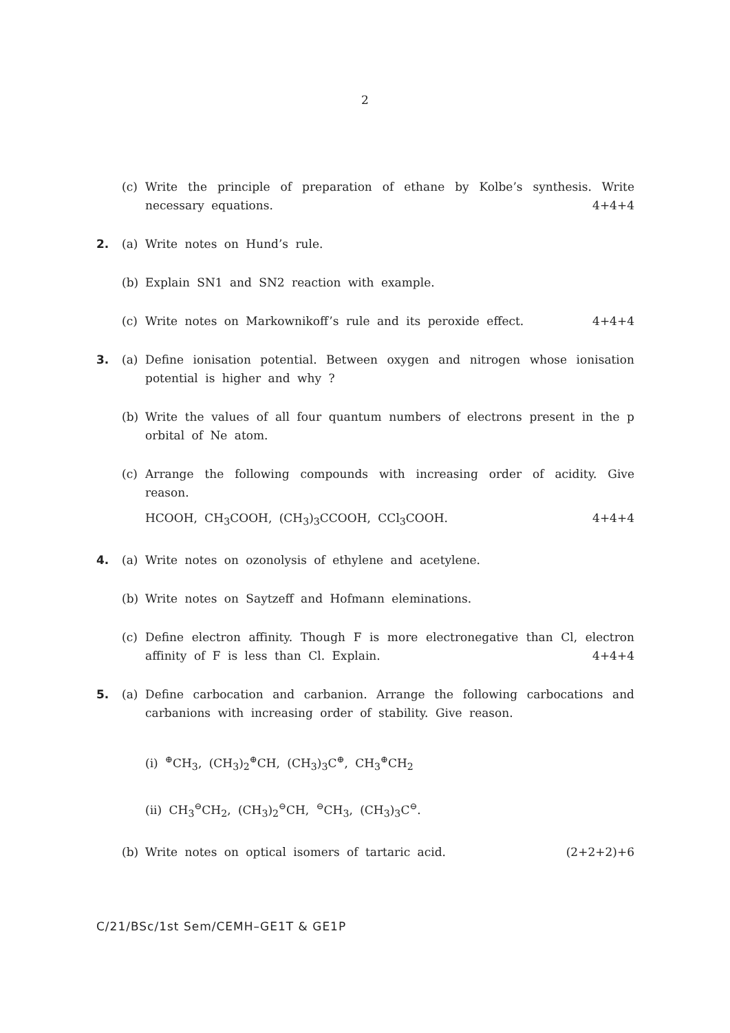2
(c) Write the principle of preparation of ethane by Kolbe’s synthesis. Write necessary equations. 4+4+4
2. (a) Write notes on Hund’s rule.
(b) Explain SN1 and SN2 reaction with example.
(c) Write notes on Markownikoff’s rule and its peroxide effect. 4+4+4
3. (a) Define ionisation potential. Between oxygen and nitrogen whose ionisation potential is higher and why ?
(b) Write the values of all four quantum numbers of electrons present in the p orbital of Ne atom.
(c) Arrange the following compounds with increasing order of acidity. Give reason.
HCOOH, CH<sub>3</sub>COOH, (CH<sub>3</sub>)<sub>3</sub>CCOOH, CCl<sub>3</sub>COOH. 4+4+4
4. (a) Write notes on ozonolysis of ethylene and acetylene.
(b) Write notes on Saytzeff and Hofmann eleminations.
(c) Define electron affinity. Though F is more electronegative than Cl, electron affinity of F is less than Cl. Explain. 4+4+4
5. (a) Define carbocation and carbanion. Arrange the following carbocations and carbanions with increasing order of stability. Give reason.
(i) ⊕CH<sub>3</sub>, (CH<sub>3</sub>)<sub>2</sub>⊕CH, (CH<sub>3</sub>)<sub>3</sub>C⊕, CH<sub>3</sub>⊕CH<sub>2</sub>
(ii) CH<sub>3</sub>⊖CH<sub>2</sub>, (CH<sub>3</sub>)<sub>2</sub>⊖CH, ⊖CH<sub>3</sub>, (CH<sub>3</sub>)<sub>3</sub>C⊖.
(b) Write notes on optical isomers of tartaric acid. (2+2+2)+6
C/21/BSc/1st Sem/CEMH–GE1T & GE1P